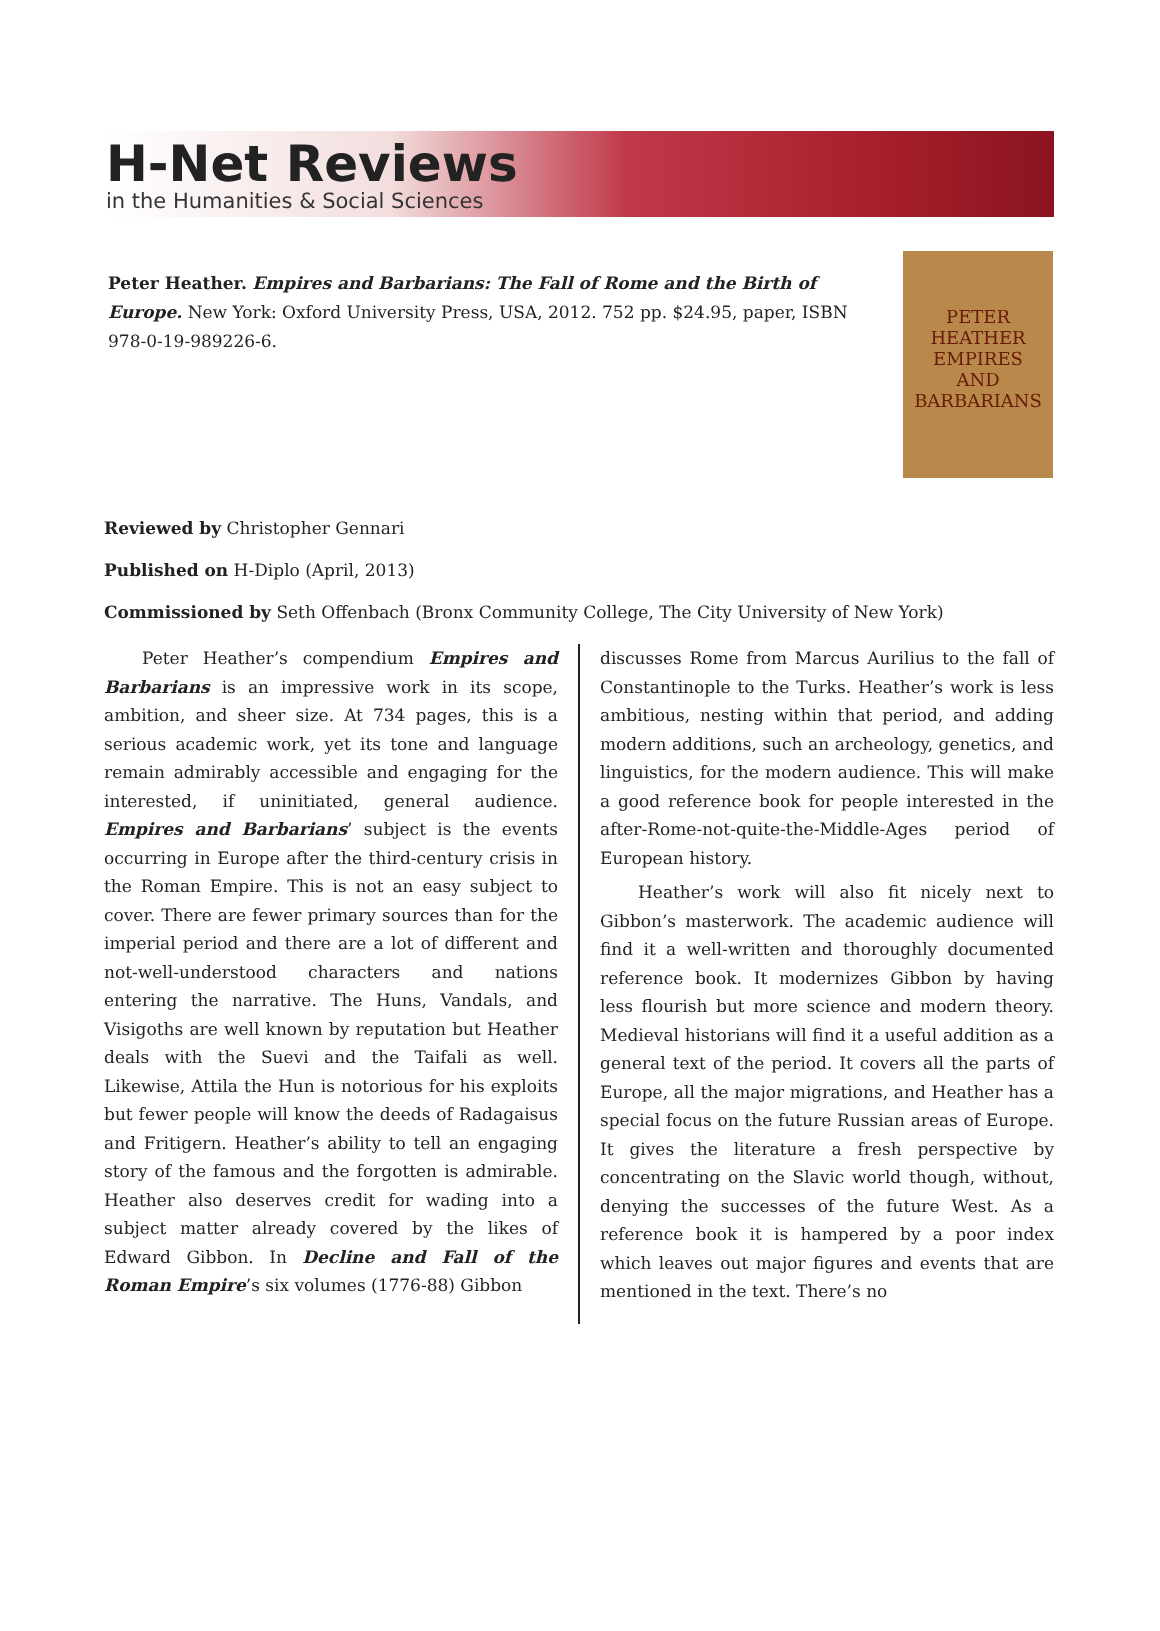H-Net Reviews
in the Humanities & Social Sciences
Peter Heather. Empires and Barbarians: The Fall of Rome and the Birth of Europe. New York: Oxford University Press, USA, 2012. 752 pp. $24.95, paper, ISBN 978-0-19-989226-6.
PETER HEATHER
EMPIRES
AND
BARBARIANS
Reviewed by Christopher Gennari
Published on H-Diplo (April, 2013)
Commissioned by Seth Offenbach (Bronx Community College, The City University of New York)
Peter Heather’s compendium Empires and Barbarians is an impressive work in its scope, ambition, and sheer size. At 734 pages, this is a serious academic work, yet its tone and language remain admirably accessible and engaging for the interested, if uninitiated, general audience. Empires and Barbarians’ subject is the events occurring in Europe after the third-century crisis in the Roman Empire. This is not an easy subject to cover. There are fewer primary sources than for the imperial period and there are a lot of different and not-well-understood characters and nations entering the narrative. The Huns, Vandals, and Visigoths are well known by reputation but Heather deals with the Suevi and the Taifali as well. Likewise, Attila the Hun is notorious for his exploits but fewer people will know the deeds of Radagaisus and Fritigern. Heather’s ability to tell an engaging story of the famous and the forgotten is admirable. Heather also deserves credit for wading into a subject matter already covered by the likes of Edward Gibbon. In Decline and Fall of the Roman Empire’s six volumes (1776-88) Gibbon
discusses Rome from Marcus Aurilius to the fall of Constantinople to the Turks. Heather’s work is less ambitious, nesting within that period, and adding modern additions, such an archeology, genetics, and linguistics, for the modern audience. This will make a good reference book for people interested in the after-Rome-not-quite-the-Middle-Ages period of European history.
Heather’s work will also fit nicely next to Gibbon’s masterwork. The academic audience will find it a well-written and thoroughly documented reference book. It modernizes Gibbon by having less flourish but more science and modern theory. Medieval historians will find it a useful addition as a general text of the period. It covers all the parts of Europe, all the major migrations, and Heather has a special focus on the future Russian areas of Europe. It gives the literature a fresh perspective by concentrating on the Slavic world though, without, denying the successes of the future West. As a reference book it is hampered by a poor index which leaves out major figures and events that are mentioned in the text. There’s no